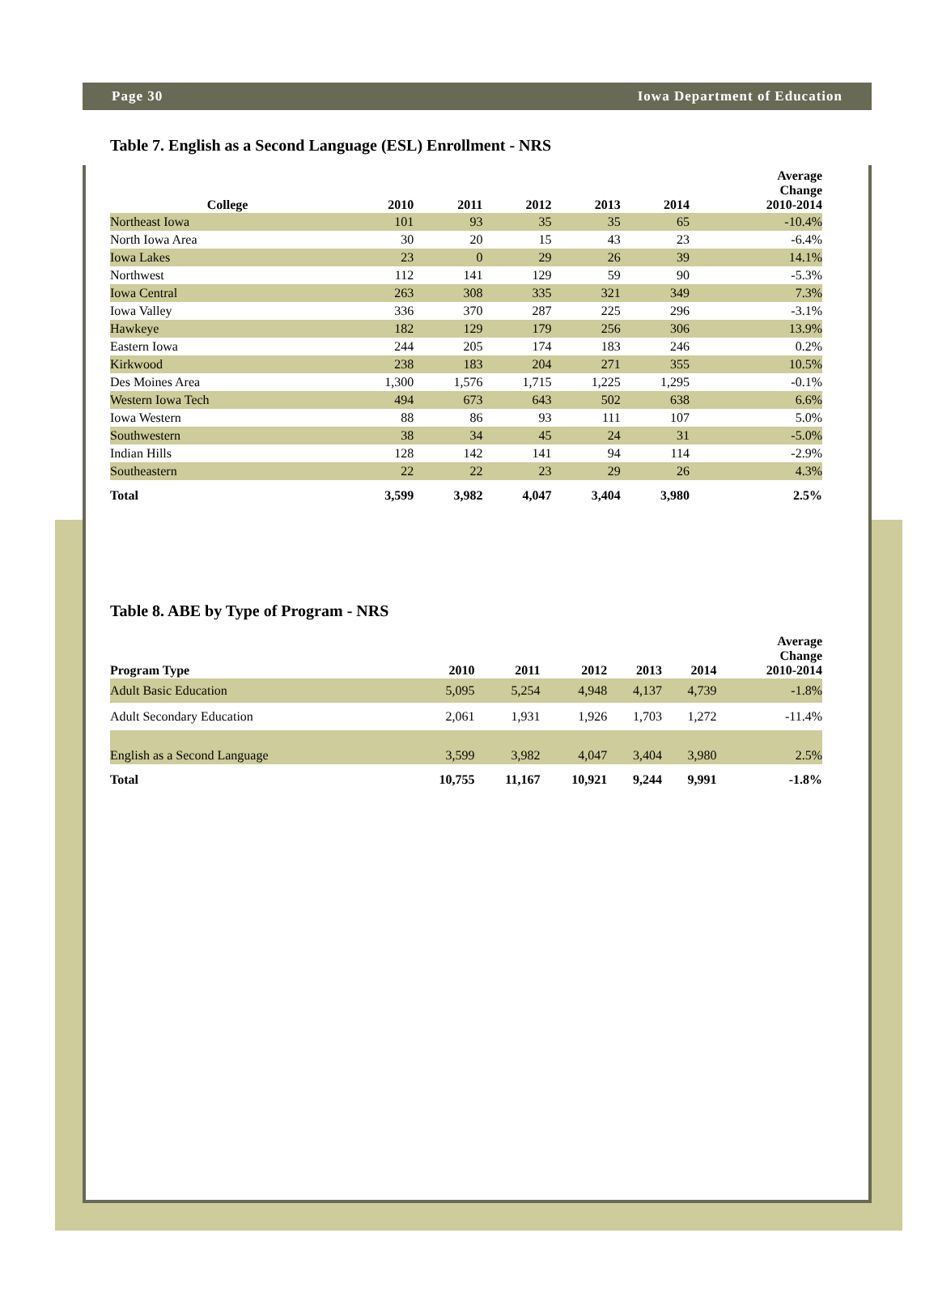Page 30 Iowa Department of Education
Table 7. English as a Second Language (ESL) Enrollment - NRS
| College | 2010 | 2011 | 2012 | 2013 | 2014 | Average Change 2010-2014 |
| --- | --- | --- | --- | --- | --- | --- |
| Northeast Iowa | 101 | 93 | 35 | 35 | 65 | -10.4% |
| North Iowa Area | 30 | 20 | 15 | 43 | 23 | -6.4% |
| Iowa Lakes | 23 | 0 | 29 | 26 | 39 | 14.1% |
| Northwest | 112 | 141 | 129 | 59 | 90 | -5.3% |
| Iowa Central | 263 | 308 | 335 | 321 | 349 | 7.3% |
| Iowa Valley | 336 | 370 | 287 | 225 | 296 | -3.1% |
| Hawkeye | 182 | 129 | 179 | 256 | 306 | 13.9% |
| Eastern Iowa | 244 | 205 | 174 | 183 | 246 | 0.2% |
| Kirkwood | 238 | 183 | 204 | 271 | 355 | 10.5% |
| Des Moines Area | 1,300 | 1,576 | 1,715 | 1,225 | 1,295 | -0.1% |
| Western Iowa Tech | 494 | 673 | 643 | 502 | 638 | 6.6% |
| Iowa Western | 88 | 86 | 93 | 111 | 107 | 5.0% |
| Southwestern | 38 | 34 | 45 | 24 | 31 | -5.0% |
| Indian Hills | 128 | 142 | 141 | 94 | 114 | -2.9% |
| Southeastern | 22 | 22 | 23 | 29 | 26 | 4.3% |
| Total | 3,599 | 3,982 | 4,047 | 3,404 | 3,980 | 2.5% |
Table 8. ABE by Type of Program - NRS
| Program Type | 2010 | 2011 | 2012 | 2013 | 2014 | Average Change 2010-2014 |
| --- | --- | --- | --- | --- | --- | --- |
| Adult Basic Education | 5,095 | 5,254 | 4,948 | 4,137 | 4,739 | -1.8% |
| Adult Secondary Education | 2,061 | 1,931 | 1,926 | 1,703 | 1,272 | -11.4% |
| English as a Second Language | 3,599 | 3,982 | 4,047 | 3,404 | 3,980 | 2.5% |
| Total | 10,755 | 11,167 | 10,921 | 9,244 | 9,991 | -1.8% |